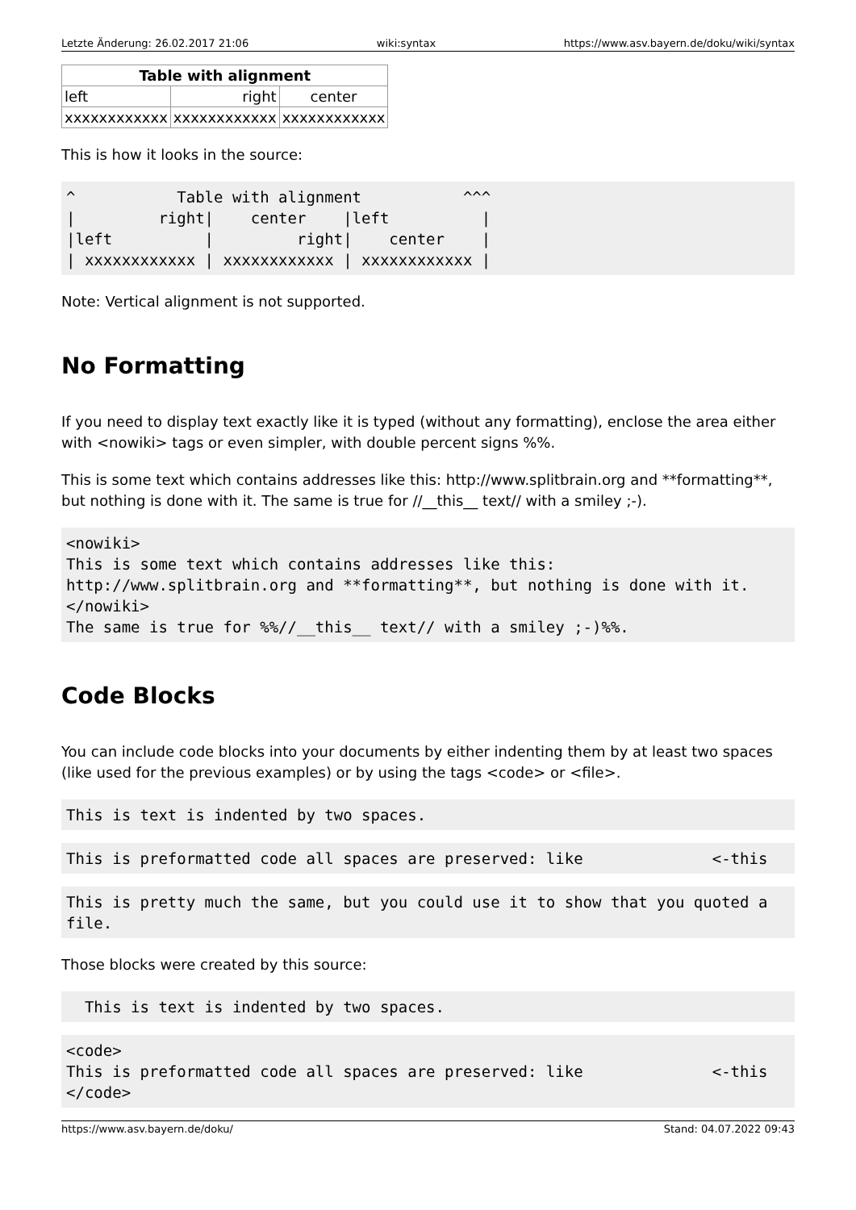Letzte Änderung: 26.02.2017 21:06 wiki:syntax https://www.asv.bayern.de/doku/wiki/syntax
| Table with alignment | | |
| --- | --- | --- |
| left | right | center |
| xxxxxxxxxxxx | xxxxxxxxxxxx | xxxxxxxxxxxx |
This is how it looks in the source:
^           Table with alignment           ^^^
|         right|    center    |left          |
|left          |         right|    center    |
| xxxxxxxxxxxx | xxxxxxxxxxxx | xxxxxxxxxxxx |
Note: Vertical alignment is not supported.
No Formatting
If you need to display text exactly like it is typed (without any formatting), enclose the area either with <nowiki> tags or even simpler, with double percent signs %%.
This is some text which contains addresses like this: http://www.splitbrain.org and **formatting**, but nothing is done with it. The same is true for //__this__ text// with a smiley ;-).
<nowiki>
This is some text which contains addresses like this:
http://www.splitbrain.org and **formatting**, but nothing is done with it.
</nowiki>
The same is true for %%//__this__ text// with a smiley ;-)%%.
Code Blocks
You can include code blocks into your documents by either indenting them by at least two spaces (like used for the previous examples) or by using the tags <code> or <file>.
This is text is indented by two spaces.
This is preformatted code all spaces are preserved: like              <-this
This is pretty much the same, but you could use it to show that you quoted a
file.
Those blocks were created by this source:
  This is text is indented by two spaces.
<code>
This is preformatted code all spaces are preserved: like              <-this
</code>
https://www.asv.bayern.de/doku/ Stand: 04.07.2022 09:43